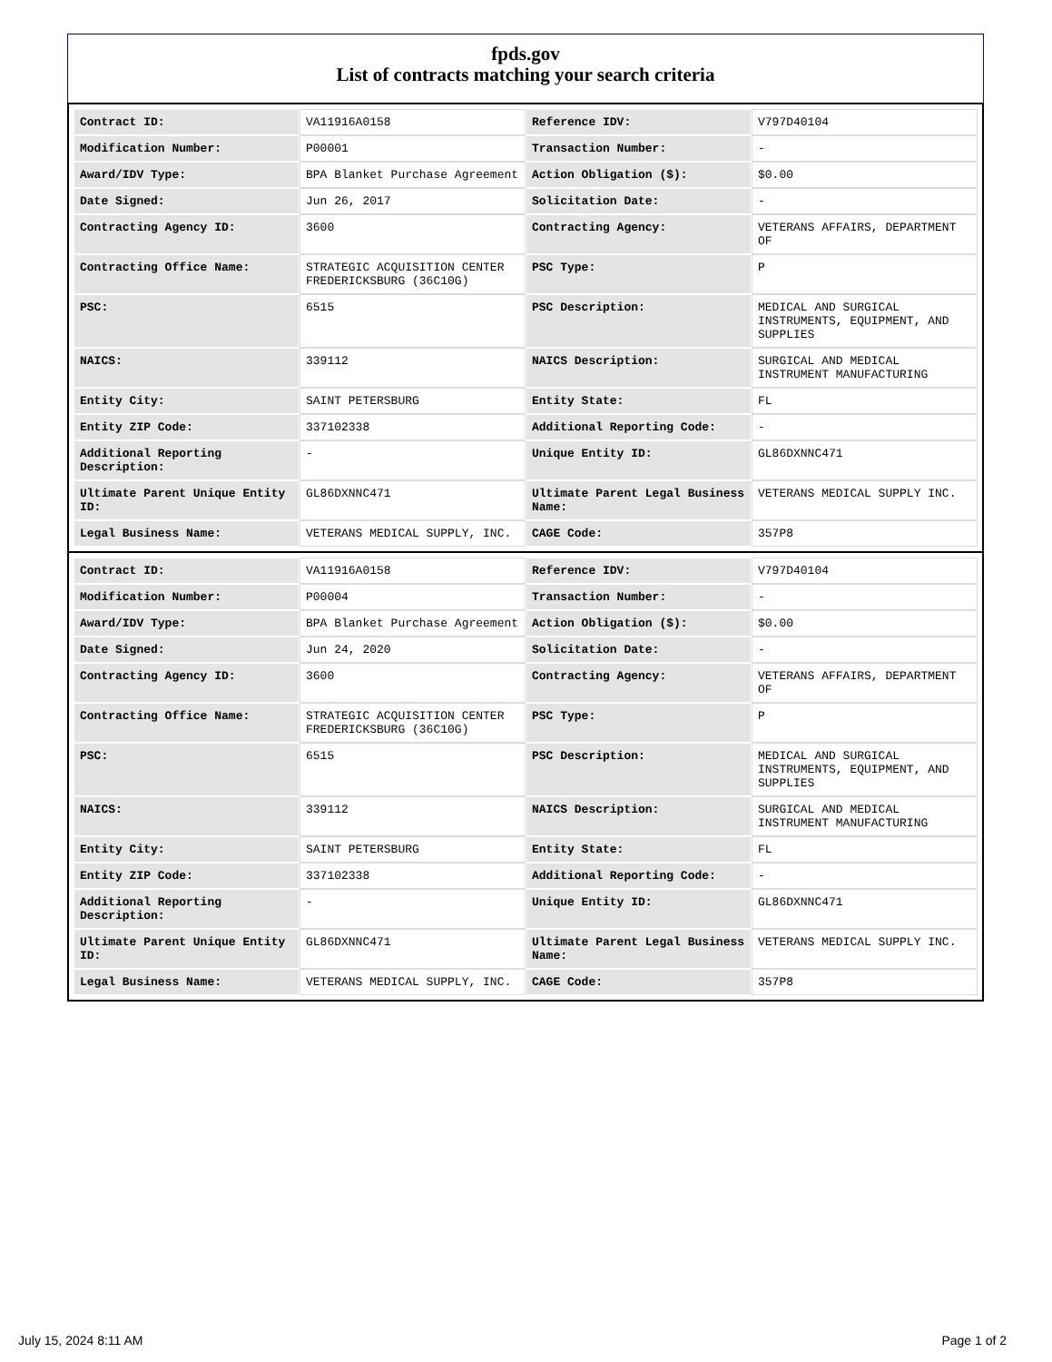fpds.gov
List of contracts matching your search criteria
| Contract ID: | VA11916A0158 | Reference IDV: | V797D40104 |
| Modification Number: | P00001 | Transaction Number: | - |
| Award/IDV Type: | BPA Blanket Purchase Agreement | Action Obligation ($): | $0.00 |
| Date Signed: | Jun 26, 2017 | Solicitation Date: | - |
| Contracting Agency ID: | 3600 | Contracting Agency: | VETERANS AFFAIRS, DEPARTMENT OF |
| Contracting Office Name: | STRATEGIC ACQUISITION CENTER FREDERICKSBURG (36C10G) | PSC Type: | P |
| PSC: | 6515 | PSC Description: | MEDICAL AND SURGICAL INSTRUMENTS, EQUIPMENT, AND SUPPLIES |
| NAICS: | 339112 | NAICS Description: | SURGICAL AND MEDICAL INSTRUMENT MANUFACTURING |
| Entity City: | SAINT PETERSBURG | Entity State: | FL |
| Entity ZIP Code: | 337102338 | Additional Reporting Code: | - |
| Additional Reporting Description: | - | Unique Entity ID: | GL86DXNNC471 |
| Ultimate Parent Unique Entity ID: | GL86DXNNC471 | Ultimate Parent Legal Business Name: | VETERANS MEDICAL SUPPLY INC. |
| Legal Business Name: | VETERANS MEDICAL SUPPLY, INC. | CAGE Code: | 357P8 |
| Contract ID: | VA11916A0158 | Reference IDV: | V797D40104 |
| Modification Number: | P00004 | Transaction Number: | - |
| Award/IDV Type: | BPA Blanket Purchase Agreement | Action Obligation ($): | $0.00 |
| Date Signed: | Jun 24, 2020 | Solicitation Date: | - |
| Contracting Agency ID: | 3600 | Contracting Agency: | VETERANS AFFAIRS, DEPARTMENT OF |
| Contracting Office Name: | STRATEGIC ACQUISITION CENTER FREDERICKSBURG (36C10G) | PSC Type: | P |
| PSC: | 6515 | PSC Description: | MEDICAL AND SURGICAL INSTRUMENTS, EQUIPMENT, AND SUPPLIES |
| NAICS: | 339112 | NAICS Description: | SURGICAL AND MEDICAL INSTRUMENT MANUFACTURING |
| Entity City: | SAINT PETERSBURG | Entity State: | FL |
| Entity ZIP Code: | 337102338 | Additional Reporting Code: | - |
| Additional Reporting Description: | - | Unique Entity ID: | GL86DXNNC471 |
| Ultimate Parent Unique Entity ID: | GL86DXNNC471 | Ultimate Parent Legal Business Name: | VETERANS MEDICAL SUPPLY INC. |
| Legal Business Name: | VETERANS MEDICAL SUPPLY, INC. | CAGE Code: | 357P8 |
July 15, 2024 8:11 AM Page 1 of 2